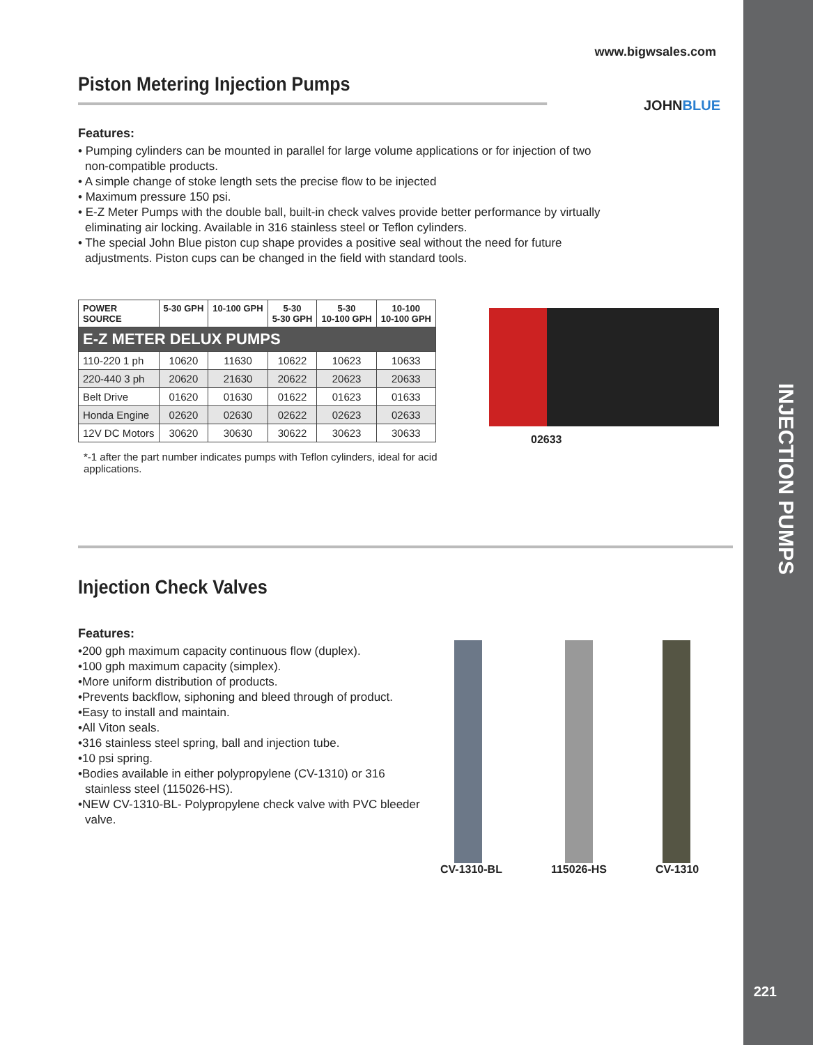www.bigwsales.com
Piston Metering Injection Pumps
JOHNBLUE
Features:
• Pumping cylinders can be mounted in parallel for large volume applications or for injection of two non-compatible products.
• A simple change of stoke length sets the precise flow to be injected
• Maximum pressure 150 psi.
• E-Z Meter Pumps with the double ball, built-in check valves provide better performance by virtually eliminating air locking. Available in 316 stainless steel or Teflon cylinders.
• The special John Blue piston cup shape provides a positive seal without the need for future adjustments. Piston cups can be changed in the field with standard tools.
| POWER SOURCE | 5-30 GPH | 10-100 GPH | 5-30 5-30 GPH | 5-30 10-100 GPH | 10-100 10-100 GPH |
| --- | --- | --- | --- | --- | --- |
| E-Z METER DELUX PUMPS | | | | | |
| 110-220 1 ph | 10620 | 11630 | 10622 | 10623 | 10633 |
| 220-440 3 ph | 20620 | 21630 | 20622 | 20623 | 20633 |
| Belt Drive | 01620 | 01630 | 01622 | 01623 | 01633 |
| Honda Engine | 02620 | 02630 | 02622 | 02623 | 02633 |
| 12V DC Motors | 30620 | 30630 | 30622 | 30623 | 30633 |
*-1 after the part number indicates pumps with Teflon cylinders, ideal for acid applications.
02633
Injection Check Valves
Features:
•200 gph maximum capacity continuous flow (duplex).
•100 gph maximum capacity (simplex).
•More uniform distribution of products.
•Prevents backflow, siphoning and bleed through of product.
•Easy to install and maintain.
•All Viton seals.
•316 stainless steel spring, ball and injection tube.
•10 psi spring.
•Bodies available in either polypropylene (CV-1310) or 316 stainless steel (115026-HS).
•NEW CV-1310-BL- Polypropylene check valve with PVC bleeder valve.
CV-1310-BL 115026-HS CV-1310
INJECTION PUMPS
221